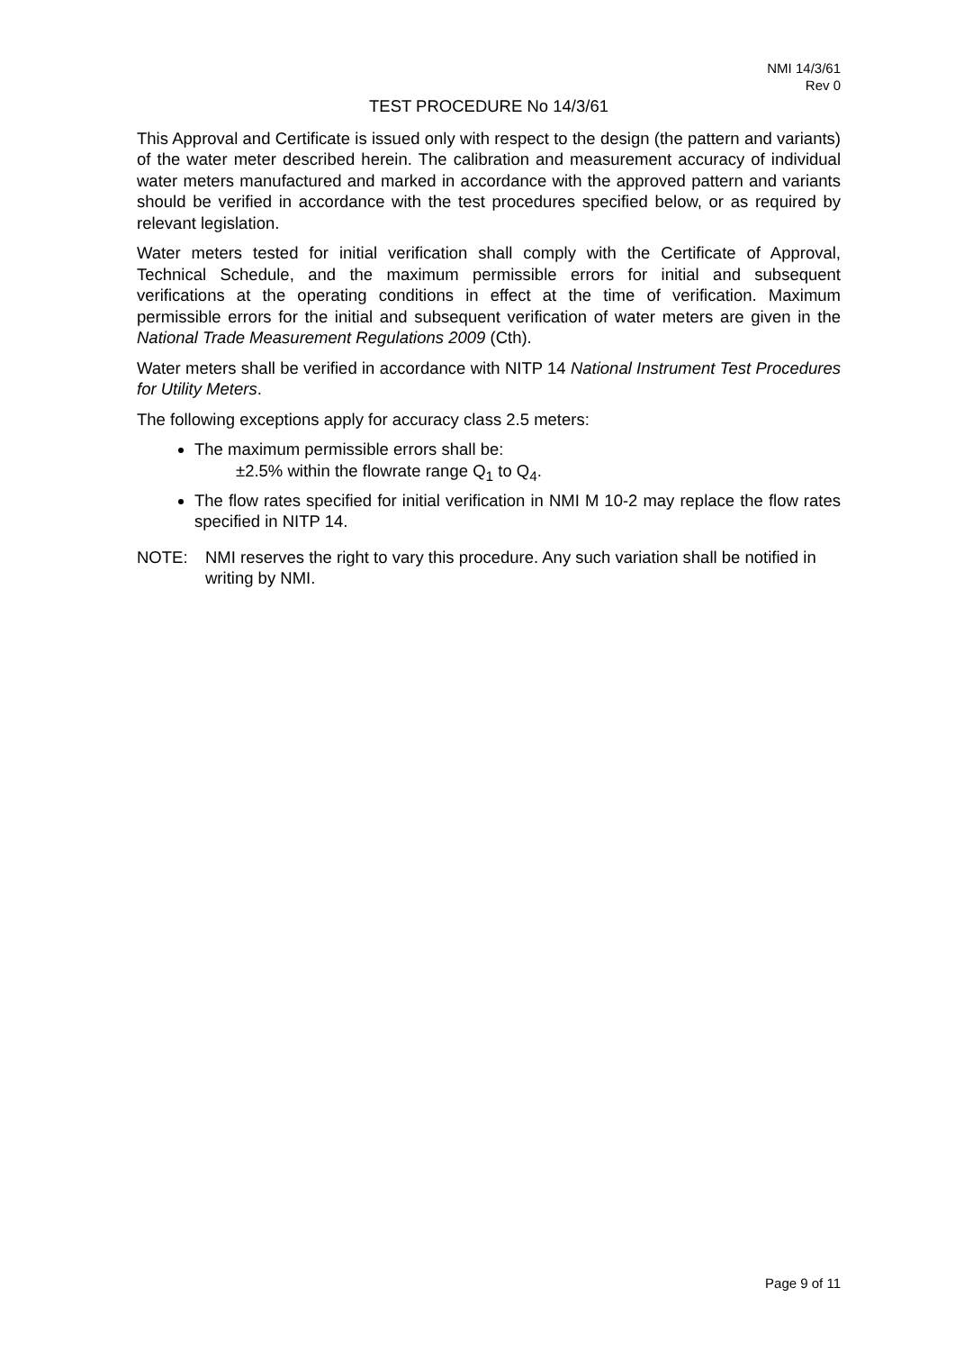NMI 14/3/61
Rev 0
TEST PROCEDURE No 14/3/61
This Approval and Certificate is issued only with respect to the design (the pattern and variants) of the water meter described herein. The calibration and measurement accuracy of individual water meters manufactured and marked in accordance with the approved pattern and variants should be verified in accordance with the test procedures specified below, or as required by relevant legislation.
Water meters tested for initial verification shall comply with the Certificate of Approval, Technical Schedule, and the maximum permissible errors for initial and subsequent verifications at the operating conditions in effect at the time of verification. Maximum permissible errors for the initial and subsequent verification of water meters are given in the National Trade Measurement Regulations 2009 (Cth).
Water meters shall be verified in accordance with NITP 14 National Instrument Test Procedures for Utility Meters.
The following exceptions apply for accuracy class 2.5 meters:
The maximum permissible errors shall be:
±2.5% within the flowrate range Q<sub>1</sub> to Q<sub>4</sub>.
The flow rates specified for initial verification in NMI M 10-2 may replace the flow rates specified in NITP 14.
NOTE: NMI reserves the right to vary this procedure. Any such variation shall be notified in writing by NMI.
Page 9 of 11